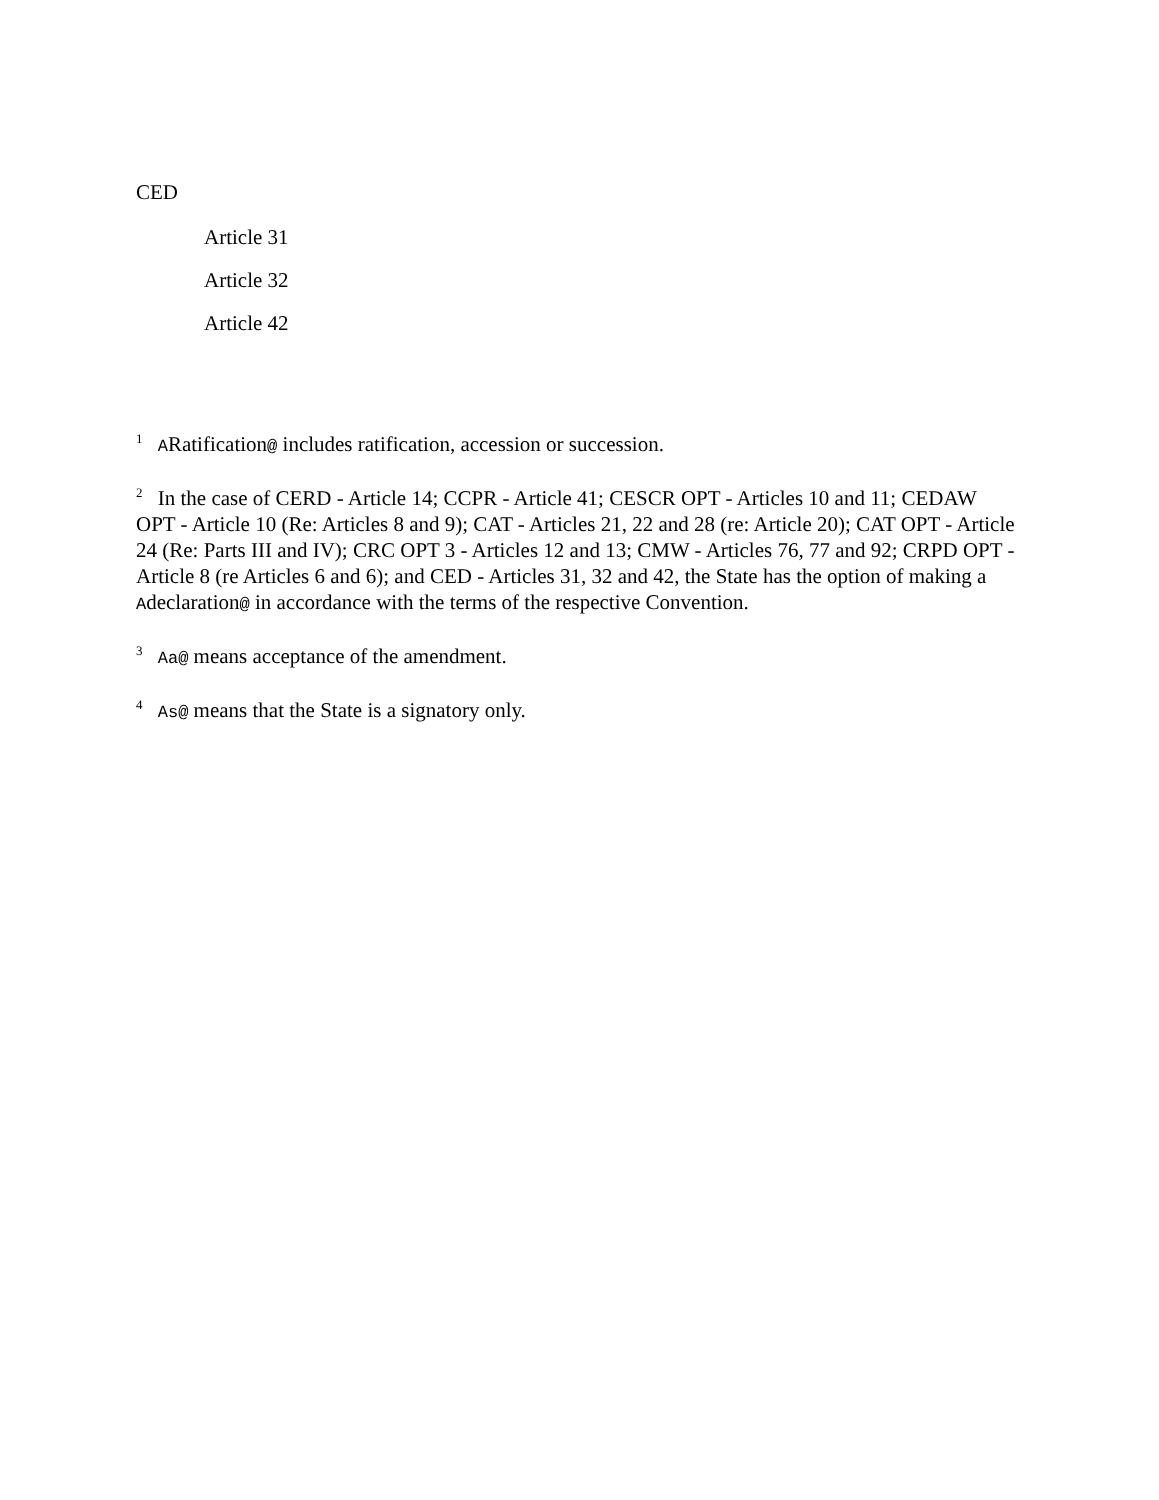CED
Article 31
Article 32
Article 42
<sup>1</sup> ARatification@ includes ratification, accession or succession.
<sup>2</sup> In the case of CERD - Article 14; CCPR - Article 41; CESCR OPT - Articles 10 and 11; CEDAW OPT - Article 10 (Re: Articles 8 and 9); CAT - Articles 21, 22 and 28 (re: Article 20); CAT OPT - Article 24 (Re: Parts III and IV); CRC OPT 3 - Articles 12 and 13; CMW - Articles 76, 77 and 92; CRPD OPT - Article 8 (re Articles 6 and 6); and CED - Articles 31, 32 and 42, the State has the option of making a Adeclaration@ in accordance with the terms of the respective Convention.
<sup>3</sup> Aa@ means acceptance of the amendment.
<sup>4</sup> As@ means that the State is a signatory only.